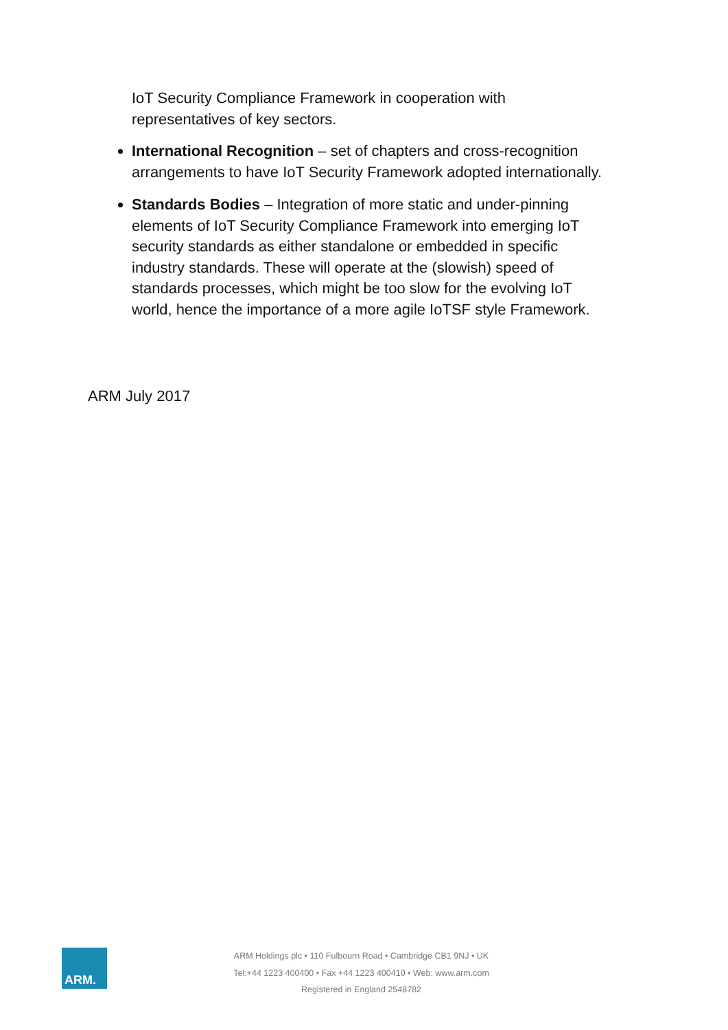IoT Security Compliance Framework in cooperation with representatives of key sectors.
International Recognition – set of chapters and cross-recognition arrangements to have IoT Security Framework adopted internationally.
Standards Bodies – Integration of more static and under-pinning elements of IoT Security Compliance Framework into emerging IoT security standards as either standalone or embedded in specific industry standards. These will operate at the (slowish) speed of standards processes, which might be too slow for the evolving IoT world, hence the importance of a more agile IoTSF style Framework.
ARM July 2017
ARM.
ARM Holdings plc • 110 Fulbourn Road • Cambridge CB1 9NJ • UK
Tel:+44 1223 400400 • Fax +44 1223 400410 • Web: www.arm.com
Registered in England 2548782